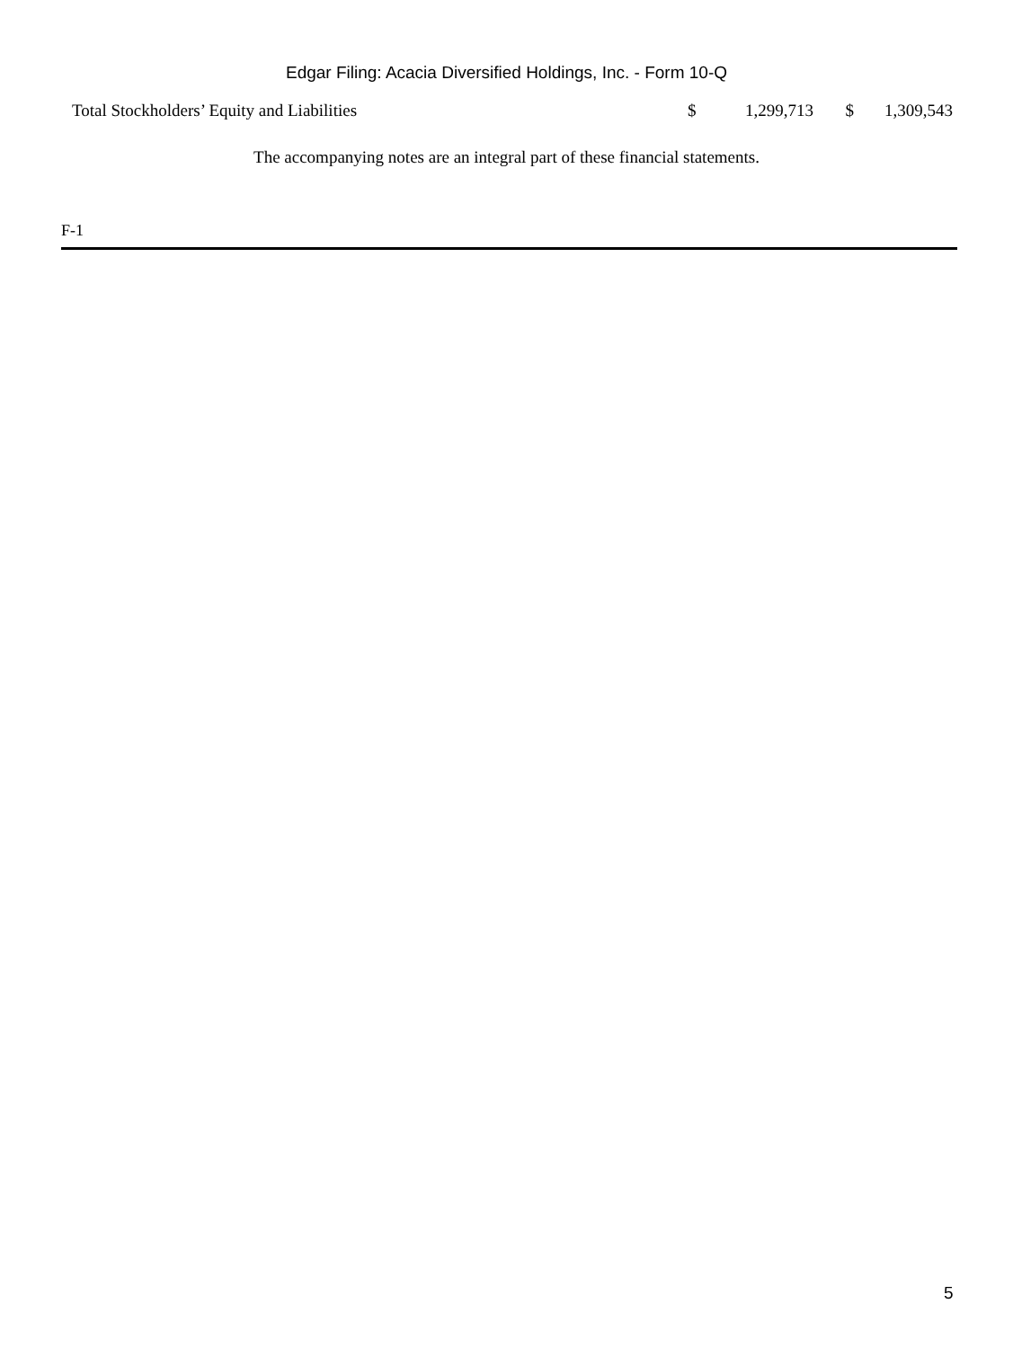Edgar Filing: Acacia Diversified Holdings, Inc. - Form 10-Q
| Total Stockholders’ Equity and Liabilities | $ | 1,299,713 | $ | 1,309,543 |
The accompanying notes are an integral part of these financial statements.
F-1
5